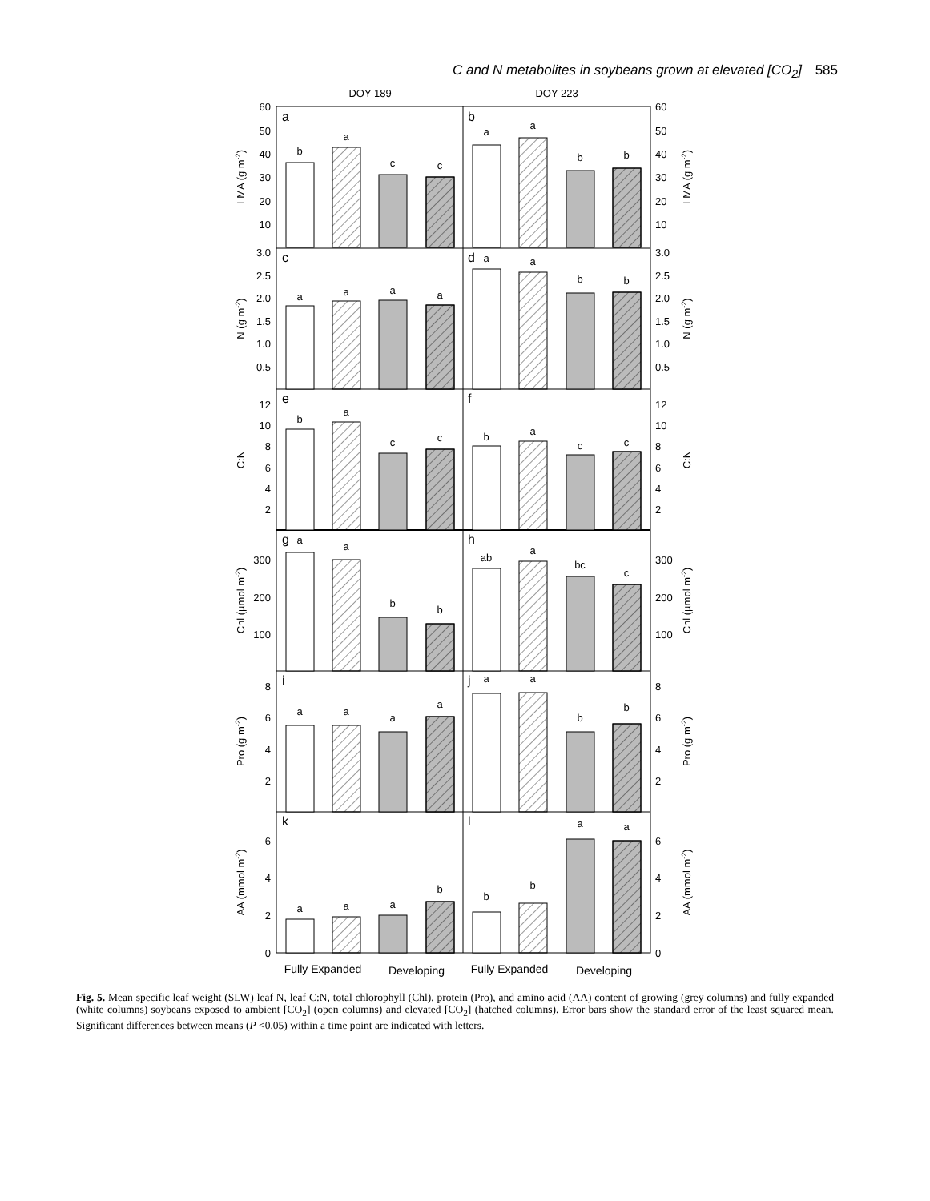C and N metabolites in soybeans grown at elevated [CO<sub>2</sub>] 585
DOY 189
DOY 223
a
b
c
d
e
f
g
h
i
j
k
l
b
a
c
c
a
a
b
b
a
a
a
a
a
a
b
b
b
a
c
c
b
a
c
c
a
a
b
b
ab
a
bc
c
a
a
a
a
a
a
b
b
a
a
a
b
b
b
a
a
60
50
40
30
20
10
3.0
2.5
2.0
1.5
1.0
0.5
12
10
8
6
4
2
300
200
100
8
6
4
2
6
4
2
0
60
50
40
30
20
10
3.0
2.5
2.0
1.5
1.0
0.5
12
10
8
6
4
2
300
200
100
8
6
4
2
6
4
2
0
LMA (g m-2)
N (g m-2)
C:N
Chl (µmol m-2)
Pro (g m-2)
AA (mmol m-2)
LMA (g m-2)
N (g m-2)
C:N
Chl (µmol m-2)
Pro (g m-2)
AA (mmol m-2)
Fully Expanded
Developing
Fully Expanded
Developing
Fig. 5. Mean specific leaf weight (SLW) leaf N, leaf C:N, total chlorophyll (Chl), protein (Pro), and amino acid (AA) content of growing (grey columns) and fully expanded (white columns) soybeans exposed to ambient [CO<sub>2</sub>] (open columns) and elevated [CO<sub>2</sub>] (hatched columns). Error bars show the standard error of the least squared mean. Significant differences between means (P <0.05) within a time point are indicated with letters.